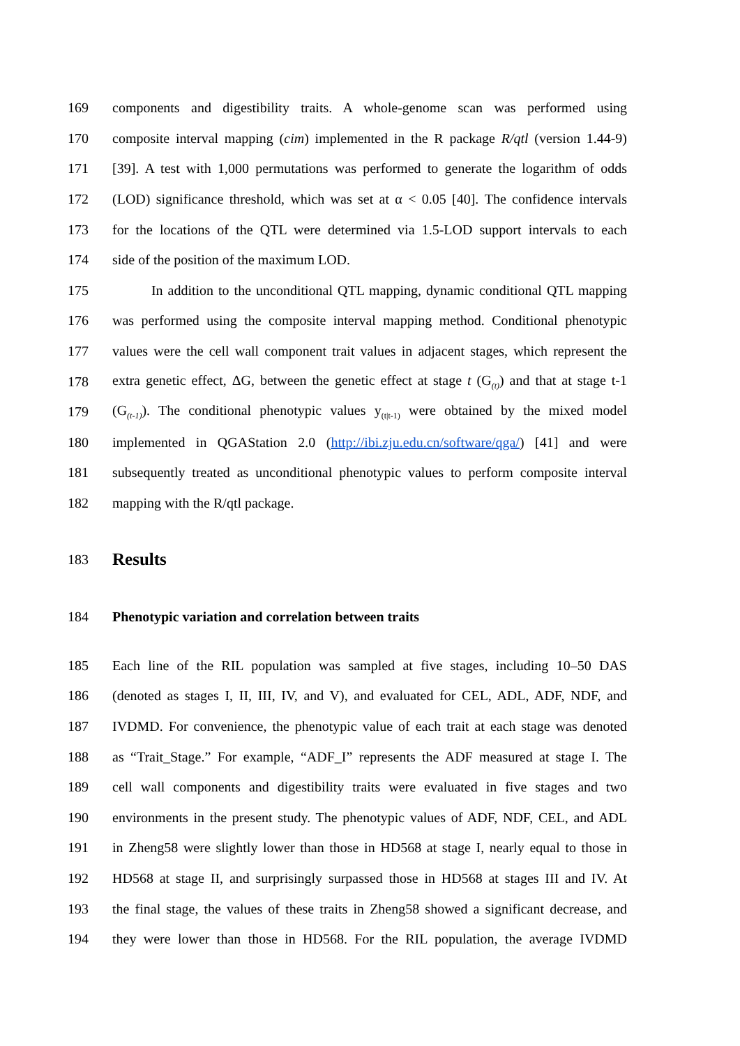169 components and digestibility traits. A whole-genome scan was performed using
170 composite interval mapping (cim) implemented in the R package R/qtl (version 1.44-9)
171 [39]. A test with 1,000 permutations was performed to generate the logarithm of odds
172 (LOD) significance threshold, which was set at α < 0.05 [40]. The confidence intervals
173 for the locations of the QTL were determined via 1.5-LOD support intervals to each
174 side of the position of the maximum LOD.
175 In addition to the unconditional QTL mapping, dynamic conditional QTL mapping
176 was performed using the composite interval mapping method. Conditional phenotypic
177 values were the cell wall component trait values in adjacent stages, which represent the
178 extra genetic effect, ΔG, between the genetic effect at stage t (G<sub>(t)</sub>) and that at stage t-1
179 (G<sub>(t-1)</sub>). The conditional phenotypic values y<sub>(t|t-1)</sub> were obtained by the mixed model
180 implemented in QGAStation 2.0 (http://ibi.zju.edu.cn/software/qga/) [41] and were
181 subsequently treated as unconditional phenotypic values to perform composite interval
182 mapping with the R/qtl package.
183 Results
184 Phenotypic variation and correlation between traits
185 Each line of the RIL population was sampled at five stages, including 10–50 DAS
186 (denoted as stages I, II, III, IV, and V), and evaluated for CEL, ADL, ADF, NDF, and
187 IVDMD. For convenience, the phenotypic value of each trait at each stage was denoted
188 as “Trait_Stage.” For example, “ADF_I” represents the ADF measured at stage I. The
189 cell wall components and digestibility traits were evaluated in five stages and two
190 environments in the present study. The phenotypic values of ADF, NDF, CEL, and ADL
191 in Zheng58 were slightly lower than those in HD568 at stage I, nearly equal to those in
192 HD568 at stage II, and surprisingly surpassed those in HD568 at stages III and IV. At
193 the final stage, the values of these traits in Zheng58 showed a significant decrease, and
194 they were lower than those in HD568. For the RIL population, the average IVDMD